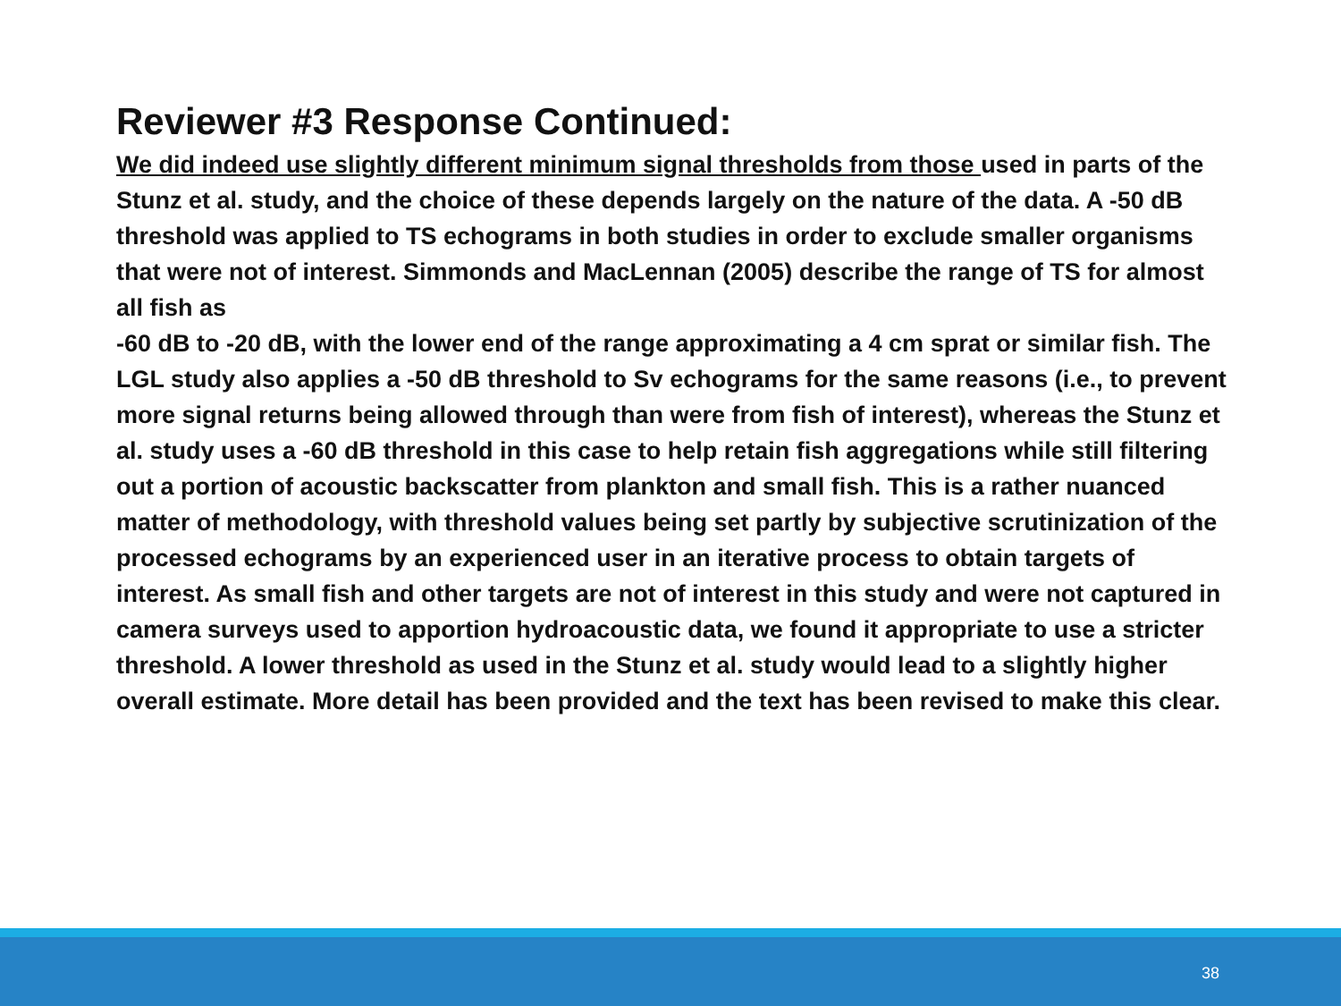Reviewer #3 Response Continued:
We did indeed use slightly different minimum signal thresholds from those used in parts of the Stunz et al. study, and the choice of these depends largely on the nature of the data. A -50 dB threshold was applied to TS echograms in both studies in order to exclude smaller organisms that were not of interest. Simmonds and MacLennan (2005) describe the range of TS for almost all fish as
-60 dB to -20 dB, with the lower end of the range approximating a 4 cm sprat or similar fish. The LGL study also applies a -50 dB threshold to Sv echograms for the same reasons (i.e., to prevent more signal returns being allowed through than were from fish of interest), whereas the Stunz et al. study uses a -60 dB threshold in this case to help retain fish aggregations while still filtering out a portion of acoustic backscatter from plankton and small fish. This is a rather nuanced matter of methodology, with threshold values being set partly by subjective scrutinization of the processed echograms by an experienced user in an iterative process to obtain targets of interest. As small fish and other targets are not of interest in this study and were not captured in camera surveys used to apportion hydroacoustic data, we found it appropriate to use a stricter threshold. A lower threshold as used in the Stunz et al. study would lead to a slightly higher overall estimate. More detail has been provided and the text has been revised to make this clear.
38